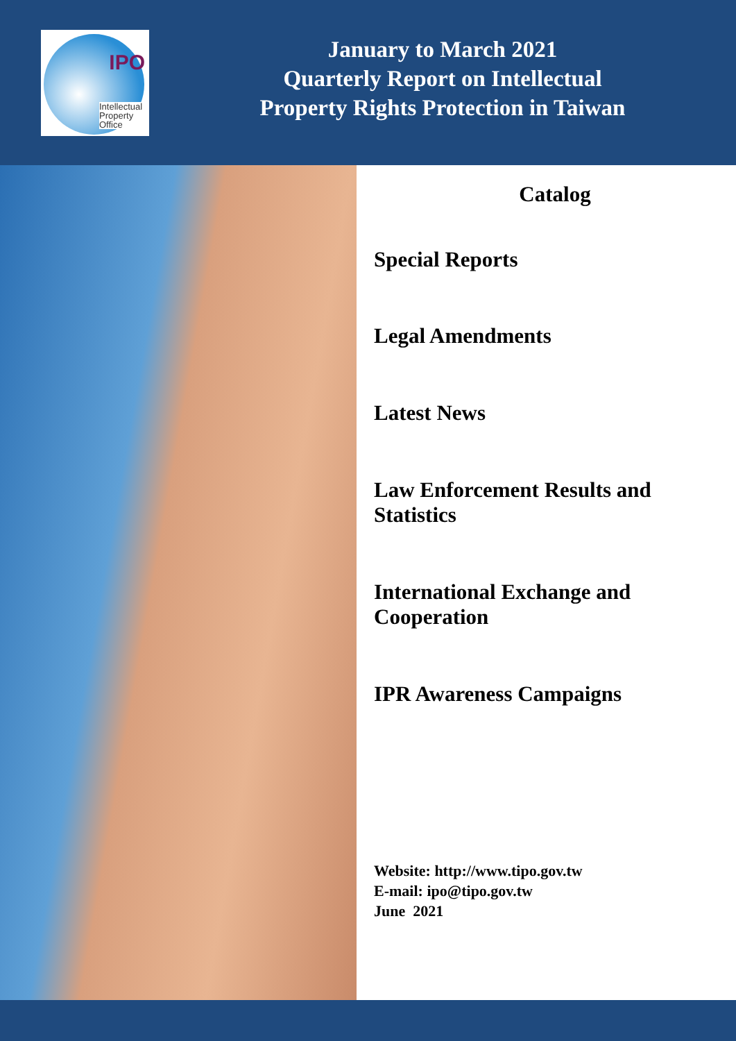IPO
Intellectual
Property
Office
January to March 2021
Quarterly Report on Intellectual
Property Rights Protection in Taiwan
Catalog
Special Reports
Legal Amendments
Latest News
Law Enforcement Results and Statistics
International Exchange and Cooperation
IPR Awareness Campaigns
Website: http://www.tipo.gov.tw
E-mail: ipo@tipo.gov.tw
June 2021